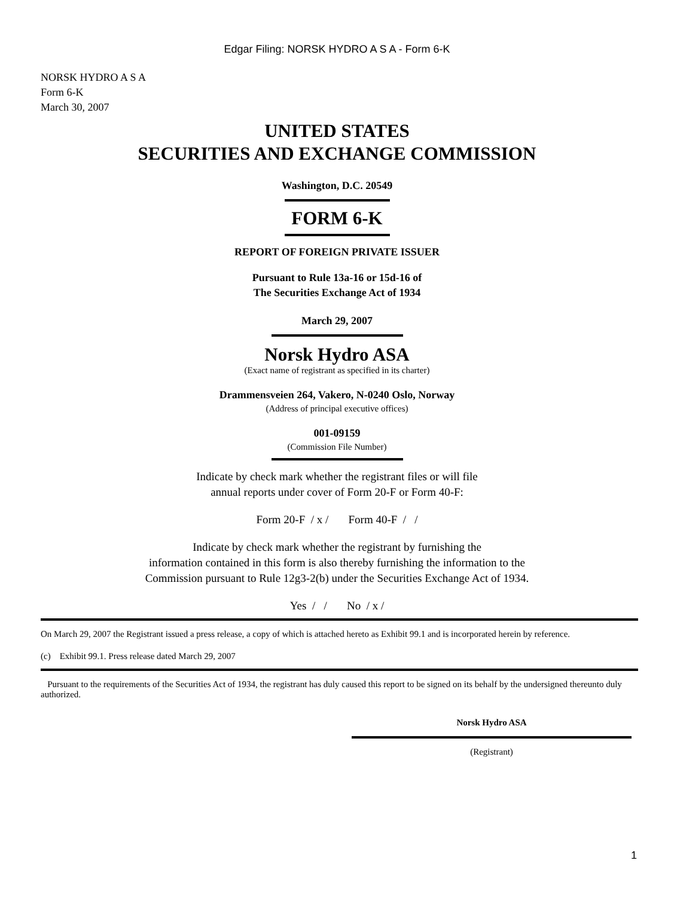Edgar Filing: NORSK HYDRO A S A - Form 6-K
NORSK HYDRO A S A
Form 6-K
March 30, 2007
UNITED STATES
SECURITIES AND EXCHANGE COMMISSION
Washington, D.C. 20549
FORM 6-K
REPORT OF FOREIGN PRIVATE ISSUER
Pursuant to Rule 13a-16 or 15d-16 of
The Securities Exchange Act of 1934
March 29, 2007
Norsk Hydro ASA
(Exact name of registrant as specified in its charter)
Drammensveien 264, Vakero, N-0240 Oslo, Norway
(Address of principal executive offices)
001-09159
(Commission File Number)
Indicate by check mark whether the registrant files or will file
annual reports under cover of Form 20-F or Form 40-F:
Form 20-F / x / Form 40-F / /
Indicate by check mark whether the registrant by furnishing the
information contained in this form is also thereby furnishing the information to the
Commission pursuant to Rule 12g3-2(b) under the Securities Exchange Act of 1934.
Yes / / No / x /
On March 29, 2007 the Registrant issued a press release, a copy of which is attached hereto as Exhibit 99.1 and is incorporated herein by reference.
(c) Exhibit 99.1. Press release dated March 29, 2007
Pursuant to the requirements of the Securities Act of 1934, the registrant has duly caused this report to be signed on its behalf by the undersigned thereunto duly authorized.
Norsk Hydro ASA
(Registrant)
1